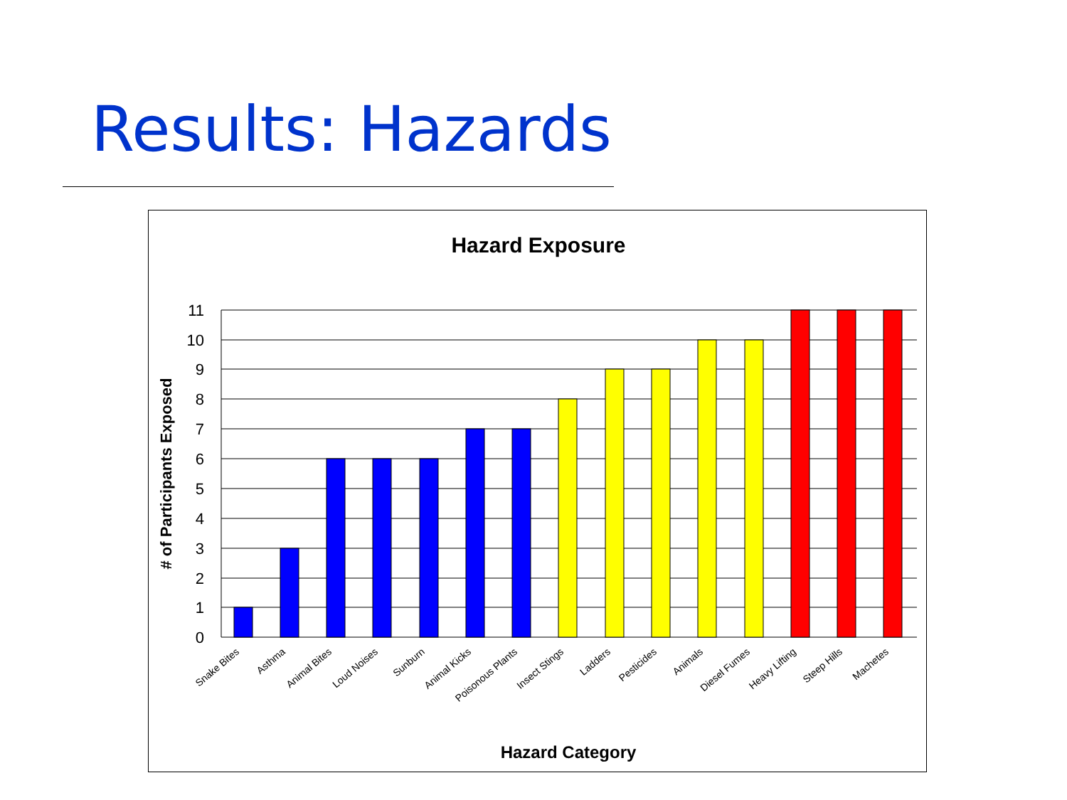Results: Hazards
Hazard Exposure
11
10
9
8
7
6
5
4
3
2
1
0
Snake Bites
Asthma
Animal Bites
Loud Noises
Sunburn
Animal Kicks
Poisonous Plants
Insect Stings
Ladders
Pesticides
Animals
Diesel Fumes
Heavy Lifting
Steep Hills
Machetes
# of Participants Exposed
Hazard Category